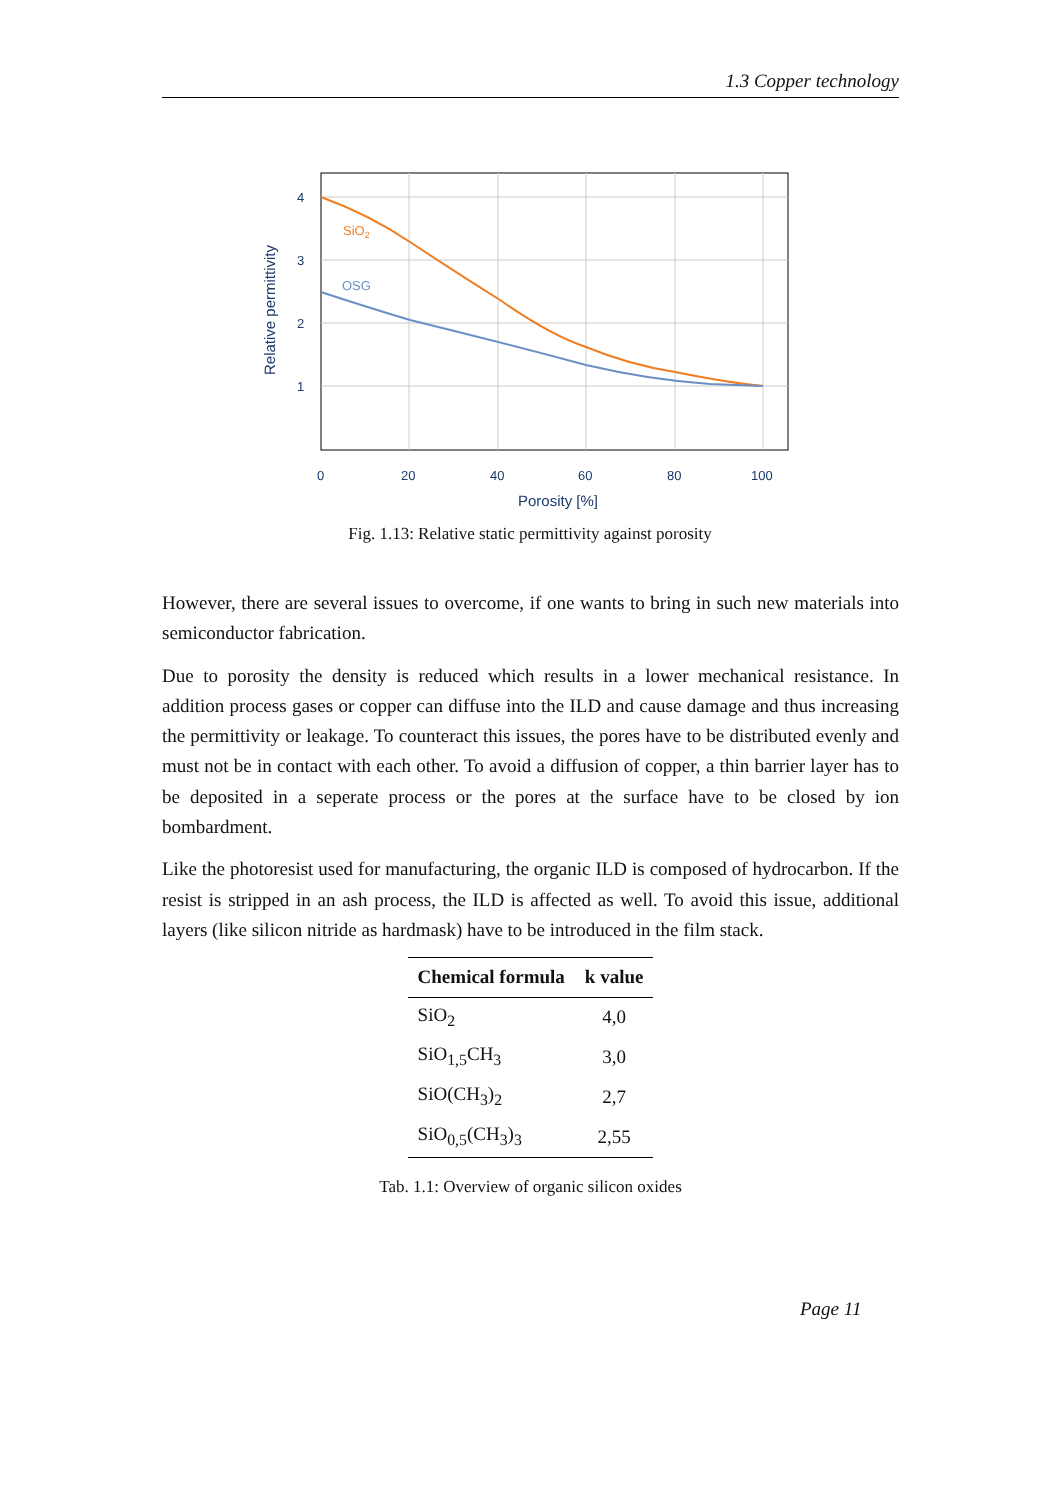1.3 Copper technology
SiO2
OSG
4
3
2
1
0
20
40
60
80
100
Porosity [%]
Relative permittivity
Fig. 1.13: Relative static permittivity against porosity
However, there are several issues to overcome, if one wants to bring in such new materials into semiconductor fabrication.
Due to porosity the density is reduced which results in a lower mechanical resistance. In addition process gases or copper can diffuse into the ILD and cause damage and thus increasing the permittivity or leakage. To counteract this issues, the pores have to be distributed evenly and must not be in contact with each other. To avoid a diffusion of copper, a thin barrier layer has to be deposited in a seperate process or the pores at the surface have to be closed by ion bombardment.
Like the photoresist used for manufacturing, the organic ILD is composed of hydrocarbon. If the resist is stripped in an ash process, the ILD is affected as well. To avoid this issue, additional layers (like silicon nitride as hardmask) have to be introduced in the film stack.
| Chemical formula | k value |
| --- | --- |
| SiO<sub>2</sub> | 4,0 |
| SiO<sub>1,5</sub>CH<sub>3</sub> | 3,0 |
| SiO(CH<sub>3</sub>)<sub>2</sub> | 2,7 |
| SiO<sub>0,5</sub>(CH<sub>3</sub>)<sub>3</sub> | 2,55 |
Tab. 1.1: Overview of organic silicon oxides
Page 11